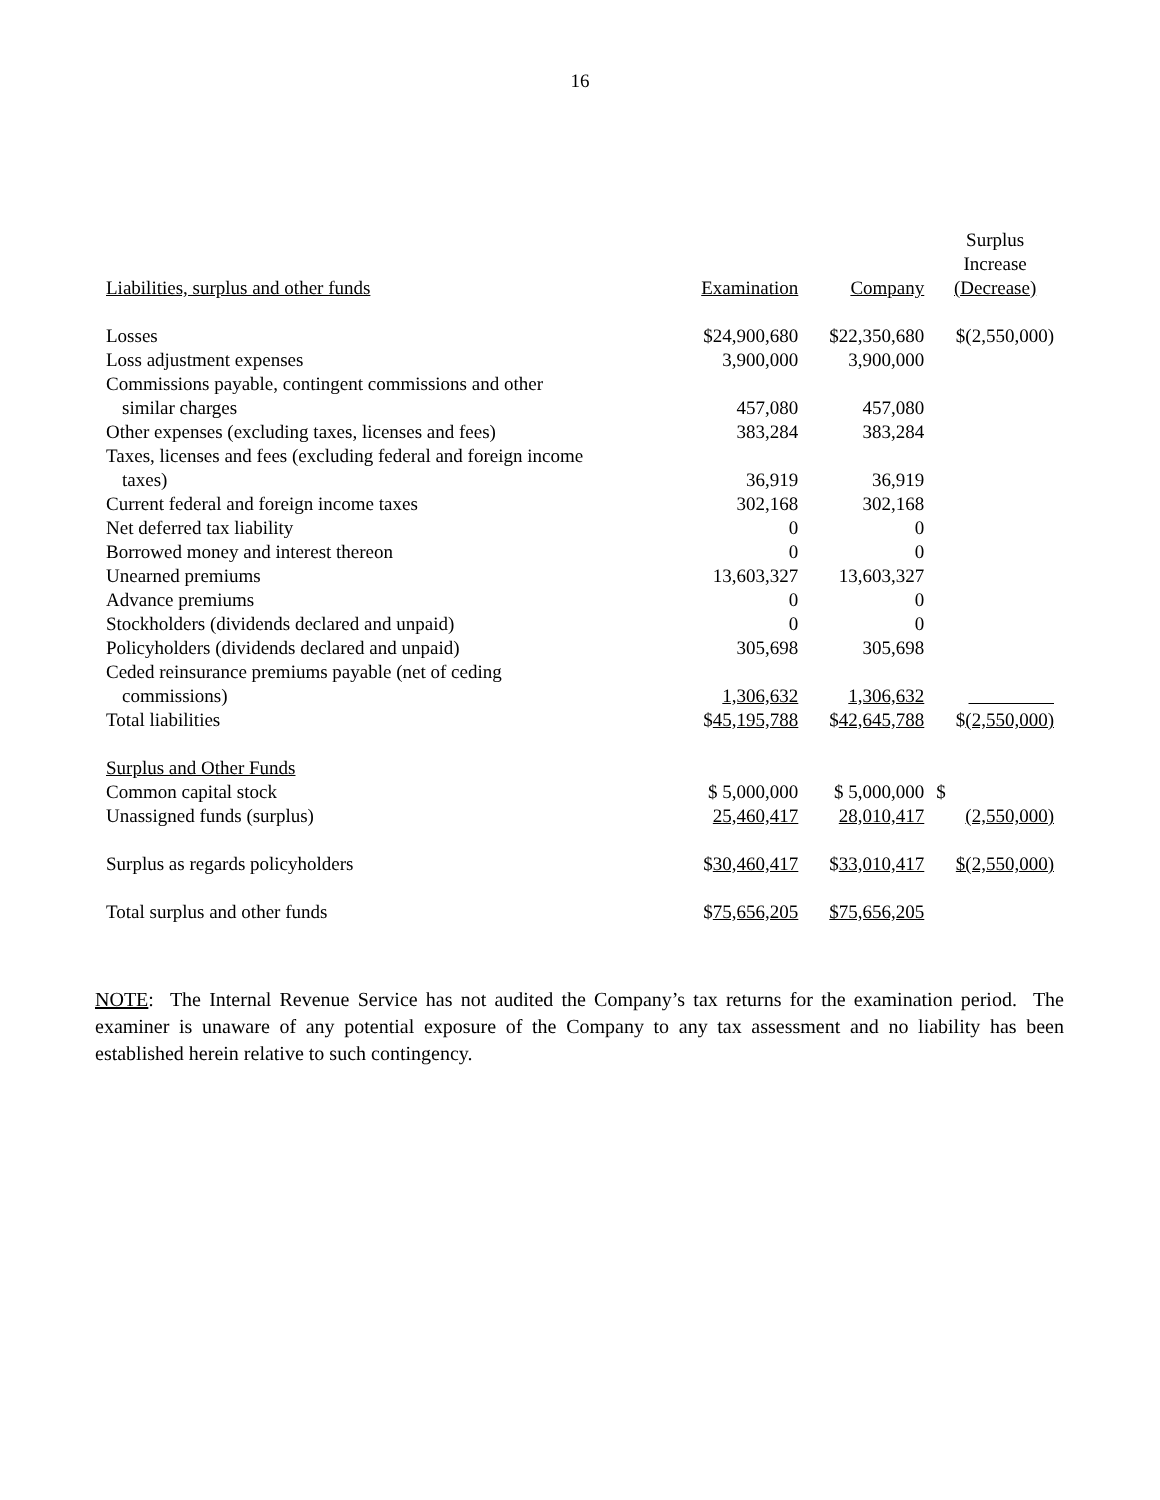16
| Liabilities, surplus and other funds | Examination | Company | Surplus Increase (Decrease) |
| --- | --- | --- | --- |
| Losses | $24,900,680 | $22,350,680 | $(2,550,000) |
| Loss adjustment expenses | 3,900,000 | 3,900,000 | |
| Commissions payable, contingent commissions and other similar charges | 457,080 | 457,080 | |
| Other expenses (excluding taxes, licenses and fees) | 383,284 | 383,284 | |
| Taxes, licenses and fees (excluding federal and foreign income taxes) | 36,919 | 36,919 | |
| Current federal and foreign income taxes | 302,168 | 302,168 | |
| Net deferred tax liability | 0 | 0 | |
| Borrowed money and interest thereon | 0 | 0 | |
| Unearned premiums | 13,603,327 | 13,603,327 | |
| Advance premiums | 0 | 0 | |
| Stockholders (dividends declared and unpaid) | 0 | 0 | |
| Policyholders (dividends declared and unpaid) | 305,698 | 305,698 | |
| Ceded reinsurance premiums payable (net of ceding commissions) | 1,306,632 | 1,306,632 | |
| Total liabilities | $ 45,195,788 | $ 42,645,788 | $ (2,550,000) |
| Surplus and Other Funds | | | |
| Common capital stock | $ 5,000,000 | $ 5,000,000 | $ |
| Unassigned funds (surplus) | 25,460,417 | 28,010,417 | (2,550,000) |
| Surplus as regards policyholders | $ 30,460,417 | $ 33,010,417 | $(2,550,000) |
| Total surplus and other funds | $ 75,656,205 | $75,656,205 | |
NOTE: The Internal Revenue Service has not audited the Company’s tax returns for the examination period. The examiner is unaware of any potential exposure of the Company to any tax assessment and no liability has been established herein relative to such contingency.